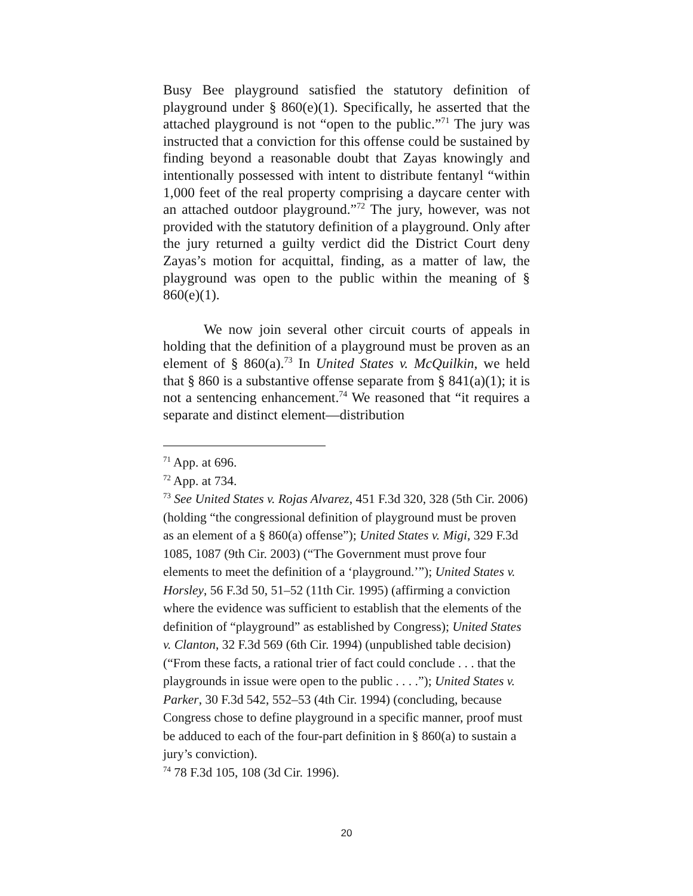Busy Bee playground satisfied the statutory definition of playground under § 860(e)(1). Specifically, he asserted that the attached playground is not “open to the public.”<sup>71</sup> The jury was instructed that a conviction for this offense could be sustained by finding beyond a reasonable doubt that Zayas knowingly and intentionally possessed with intent to distribute fentanyl “within 1,000 feet of the real property comprising a daycare center with an attached outdoor playground.”<sup>72</sup> The jury, however, was not provided with the statutory definition of a playground. Only after the jury returned a guilty verdict did the District Court deny Zayas’s motion for acquittal, finding, as a matter of law, the playground was open to the public within the meaning of § 860(e)(1).
We now join several other circuit courts of appeals in holding that the definition of a playground must be proven as an element of § 860(a).<sup>73</sup> In United States v. McQuilkin, we held that § 860 is a substantive offense separate from § 841(a)(1); it is not a sentencing enhancement.<sup>74</sup> We reasoned that “it requires a separate and distinct element—distribution
<sup>71</sup> App. at 696.
<sup>72</sup> App. at 734.
<sup>73</sup> See United States v. Rojas Alvarez, 451 F.3d 320, 328 (5th Cir. 2006) (holding “the congressional definition of playground must be proven as an element of a § 860(a) offense”); United States v. Migi, 329 F.3d 1085, 1087 (9th Cir. 2003) (“The Government must prove four elements to meet the definition of a ‘playground.’”); United States v. Horsley, 56 F.3d 50, 51–52 (11th Cir. 1995) (affirming a conviction where the evidence was sufficient to establish that the elements of the definition of “playground” as established by Congress); United States v. Clanton, 32 F.3d 569 (6th Cir. 1994) (unpublished table decision) (“From these facts, a rational trier of fact could conclude . . . that the playgrounds in issue were open to the public . . . .”); United States v. Parker, 30 F.3d 542, 552–53 (4th Cir. 1994) (concluding, because Congress chose to define playground in a specific manner, proof must be adduced to each of the four-part definition in § 860(a) to sustain a jury’s conviction).
<sup>74</sup> 78 F.3d 105, 108 (3d Cir. 1996).
20